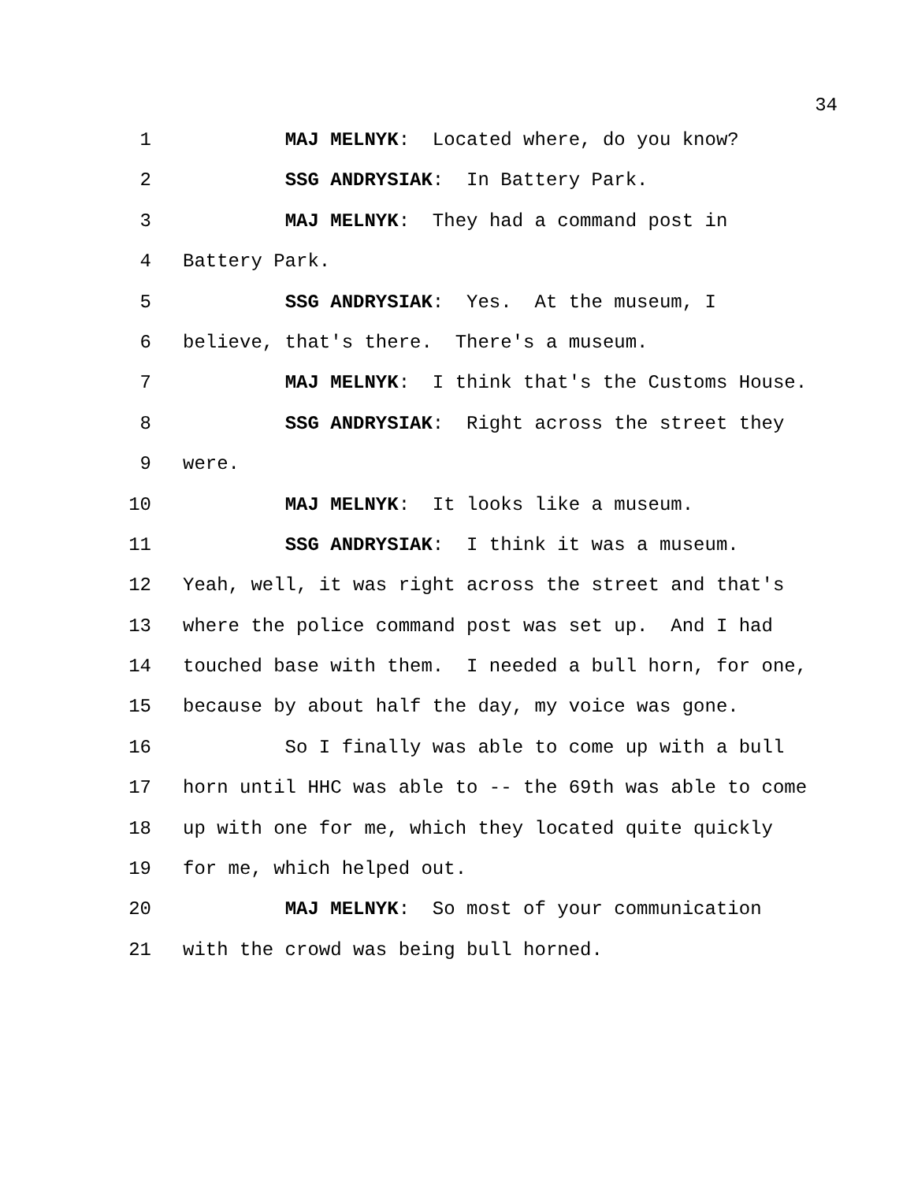34
1 MAJ MELNYK: Located where, do you know?
2 SSG ANDRYSIAK: In Battery Park.
3 MAJ MELNYK: They had a command post in
4 Battery Park.
5 SSG ANDRYSIAK: Yes. At the museum, I
6 believe, that's there. There's a museum.
7 MAJ MELNYK: I think that's the Customs House.
8 SSG ANDRYSIAK: Right across the street they
9 were.
10 MAJ MELNYK: It looks like a museum.
11 SSG ANDRYSIAK: I think it was a museum.
12 Yeah, well, it was right across the street and that's
13 where the police command post was set up. And I had
14 touched base with them. I needed a bull horn, for one,
15 because by about half the day, my voice was gone.
16 So I finally was able to come up with a bull
17 horn until HHC was able to -- the 69th was able to come
18 up with one for me, which they located quite quickly
19 for me, which helped out.
20 MAJ MELNYK: So most of your communication
21 with the crowd was being bull horned.